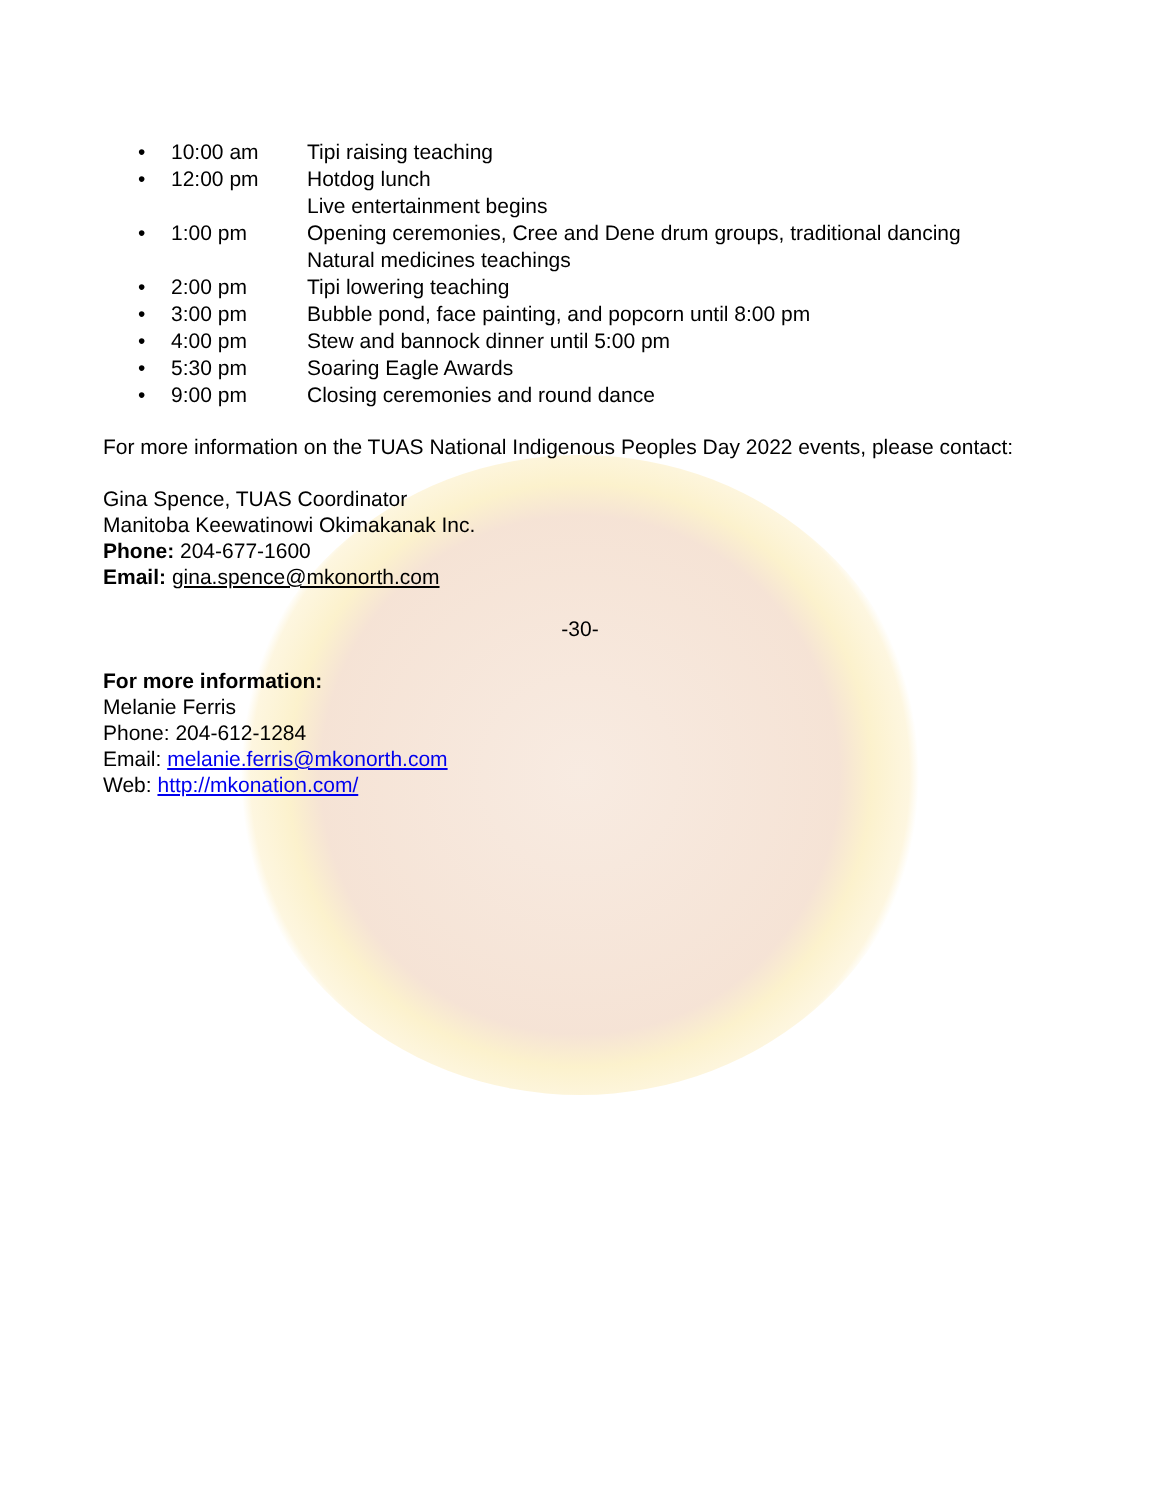• 10:00 am Tipi raising teaching
• 12:00 pm Hotdog lunch
Live entertainment begins
• 1:00 pm Opening ceremonies, Cree and Dene drum groups, traditional dancing
Natural medicines teachings
• 2:00 pm Tipi lowering teaching
• 3:00 pm Bubble pond, face painting, and popcorn until 8:00 pm
• 4:00 pm Stew and bannock dinner until 5:00 pm
• 5:30 pm Soaring Eagle Awards
• 9:00 pm Closing ceremonies and round dance
For more information on the TUAS National Indigenous Peoples Day 2022 events, please contact:
Gina Spence, TUAS Coordinator
Manitoba Keewatinowi Okimakanak Inc.
Phone: 204-677-1600
Email: gina.spence@mkonorth.com
-30-
For more information:
Melanie Ferris
Phone: 204-612-1284
Email: melanie.ferris@mkonorth.com
Web: http://mkonation.com/